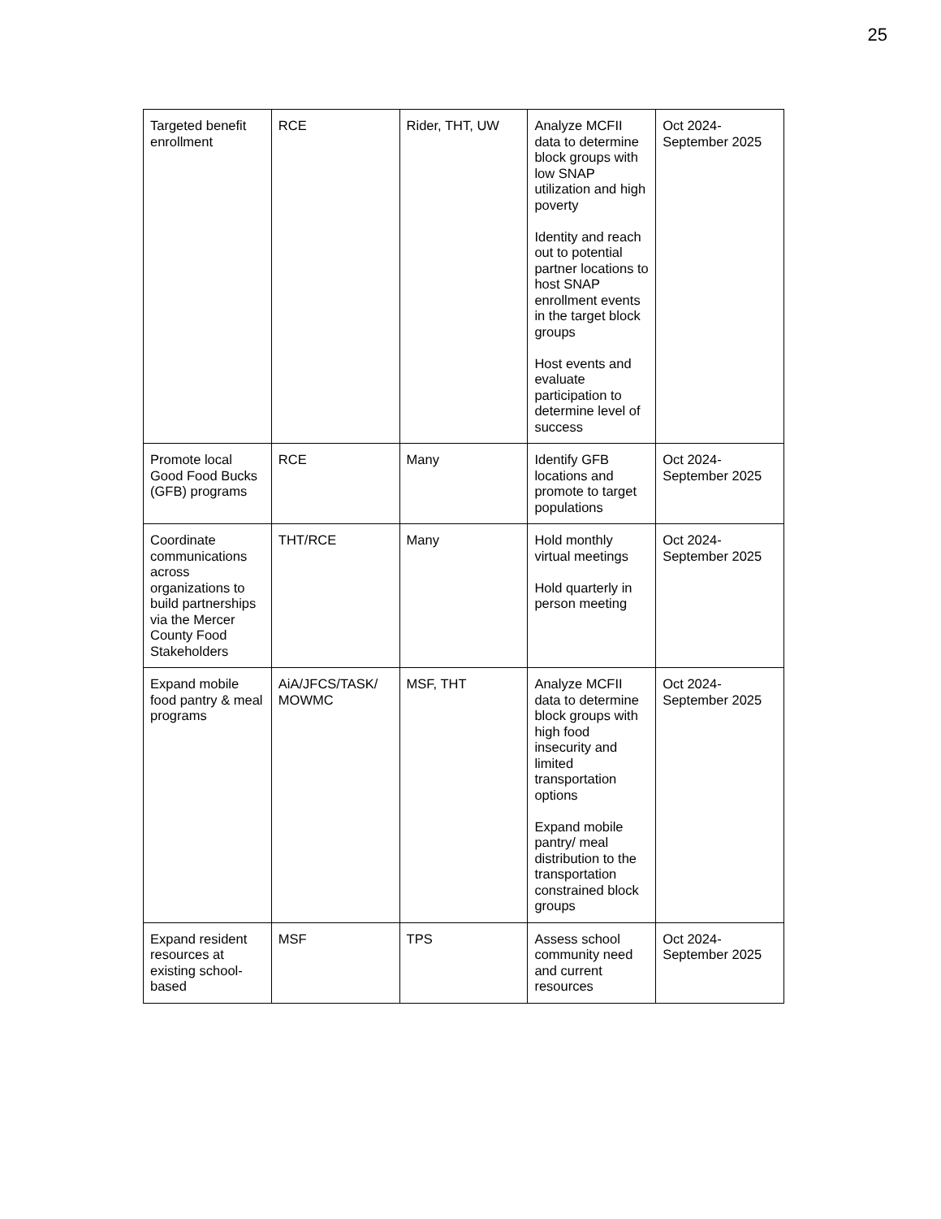25
| Targeted benefit enrollment | RCE | Rider, THT, UW | Analyze MCFII data to determine block groups with low SNAP utilization and high poverty Identity and reach out to potential partner locations to host SNAP enrollment events in the target block groups Host events and evaluate participation to determine level of success | Oct 2024-September 2025 |
| Promote local Good Food Bucks (GFB) programs | RCE | Many | Identify GFB locations and promote to target populations | Oct 2024-September 2025 |
| Coordinate communications across organizations to build partnerships via the Mercer County Food Stakeholders | THT/RCE | Many | Hold monthly virtual meetings Hold quarterly in person meeting | Oct 2024-September 2025 |
| Expand mobile food pantry & meal programs | AiA/JFCS/TASK/ MOWMC | MSF, THT | Analyze MCFII data to determine block groups with high food insecurity and limited transportation options Expand mobile pantry/ meal distribution to the transportation constrained block groups | Oct 2024-September 2025 |
| Expand resident resources at existing school-based | MSF | TPS | Assess school community need and current resources | Oct 2024-September 2025 |